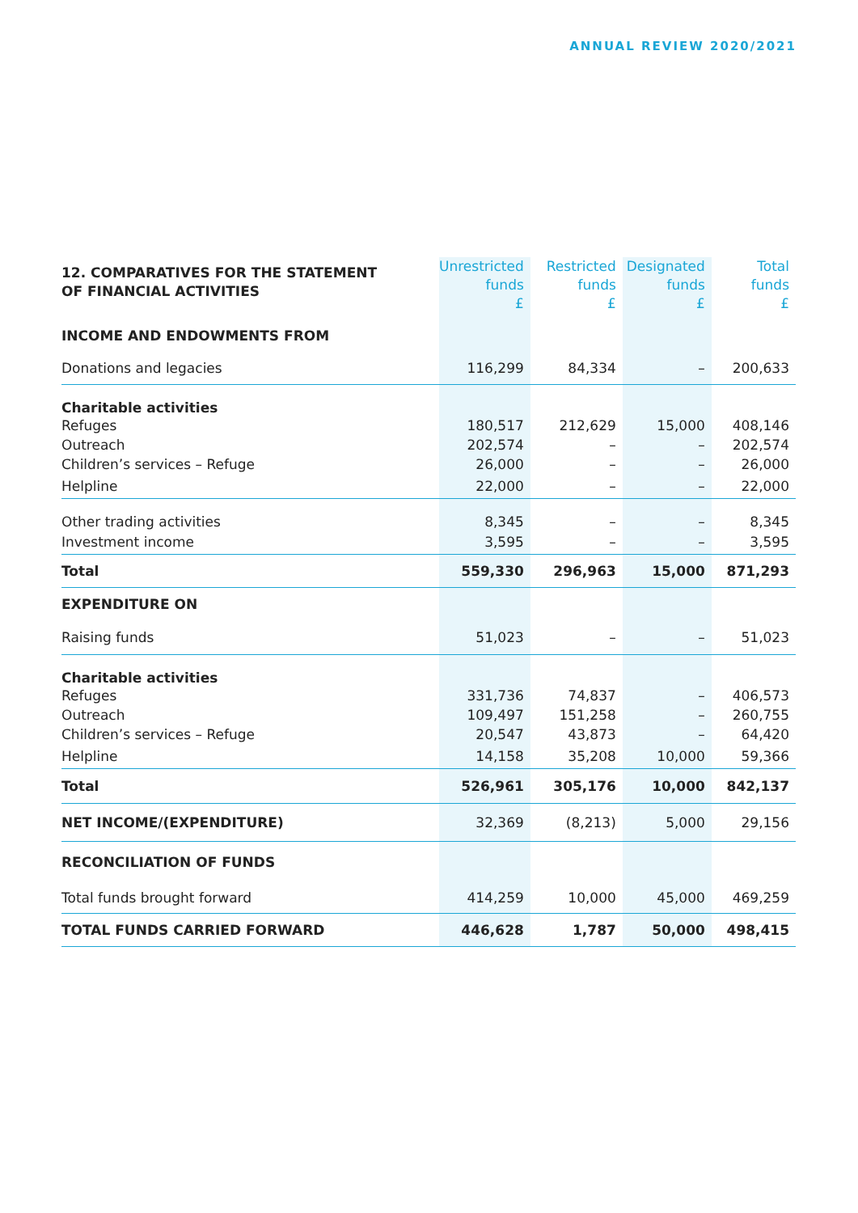ANNUAL REVIEW 2020/2021
| 12. COMPARATIVES FOR THE STATEMENT OF FINANCIAL ACTIVITIES | Unrestricted funds £ | Restricted funds £ | Designated funds £ | Total funds £ |
| --- | --- | --- | --- | --- |
| INCOME AND ENDOWMENTS FROM | | | | |
| Donations and legacies | 116,299 | 84,334 | – | 200,633 |
| Charitable activities | | | | |
| Refuges | 180,517 | 212,629 | 15,000 | 408,146 |
| Outreach | 202,574 | – | – | 202,574 |
| Children’s services – Refuge | 26,000 | – | – | 26,000 |
| Helpline | 22,000 | – | – | 22,000 |
| Other trading activities | 8,345 | – | – | 8,345 |
| Investment income | 3,595 | – | – | 3,595 |
| Total | 559,330 | 296,963 | 15,000 | 871,293 |
| EXPENDITURE ON | | | | |
| Raising funds | 51,023 | – | – | 51,023 |
| Charitable activities | | | | |
| Refuges | 331,736 | 74,837 | – | 406,573 |
| Outreach | 109,497 | 151,258 | – | 260,755 |
| Children’s services – Refuge | 20,547 | 43,873 | – | 64,420 |
| Helpline | 14,158 | 35,208 | 10,000 | 59,366 |
| Total | 526,961 | 305,176 | 10,000 | 842,137 |
| NET INCOME/(EXPENDITURE) | 32,369 | (8,213) | 5,000 | 29,156 |
| RECONCILIATION OF FUNDS | | | | |
| Total funds brought forward | 414,259 | 10,000 | 45,000 | 469,259 |
| TOTAL FUNDS CARRIED FORWARD | 446,628 | 1,787 | 50,000 | 498,415 |